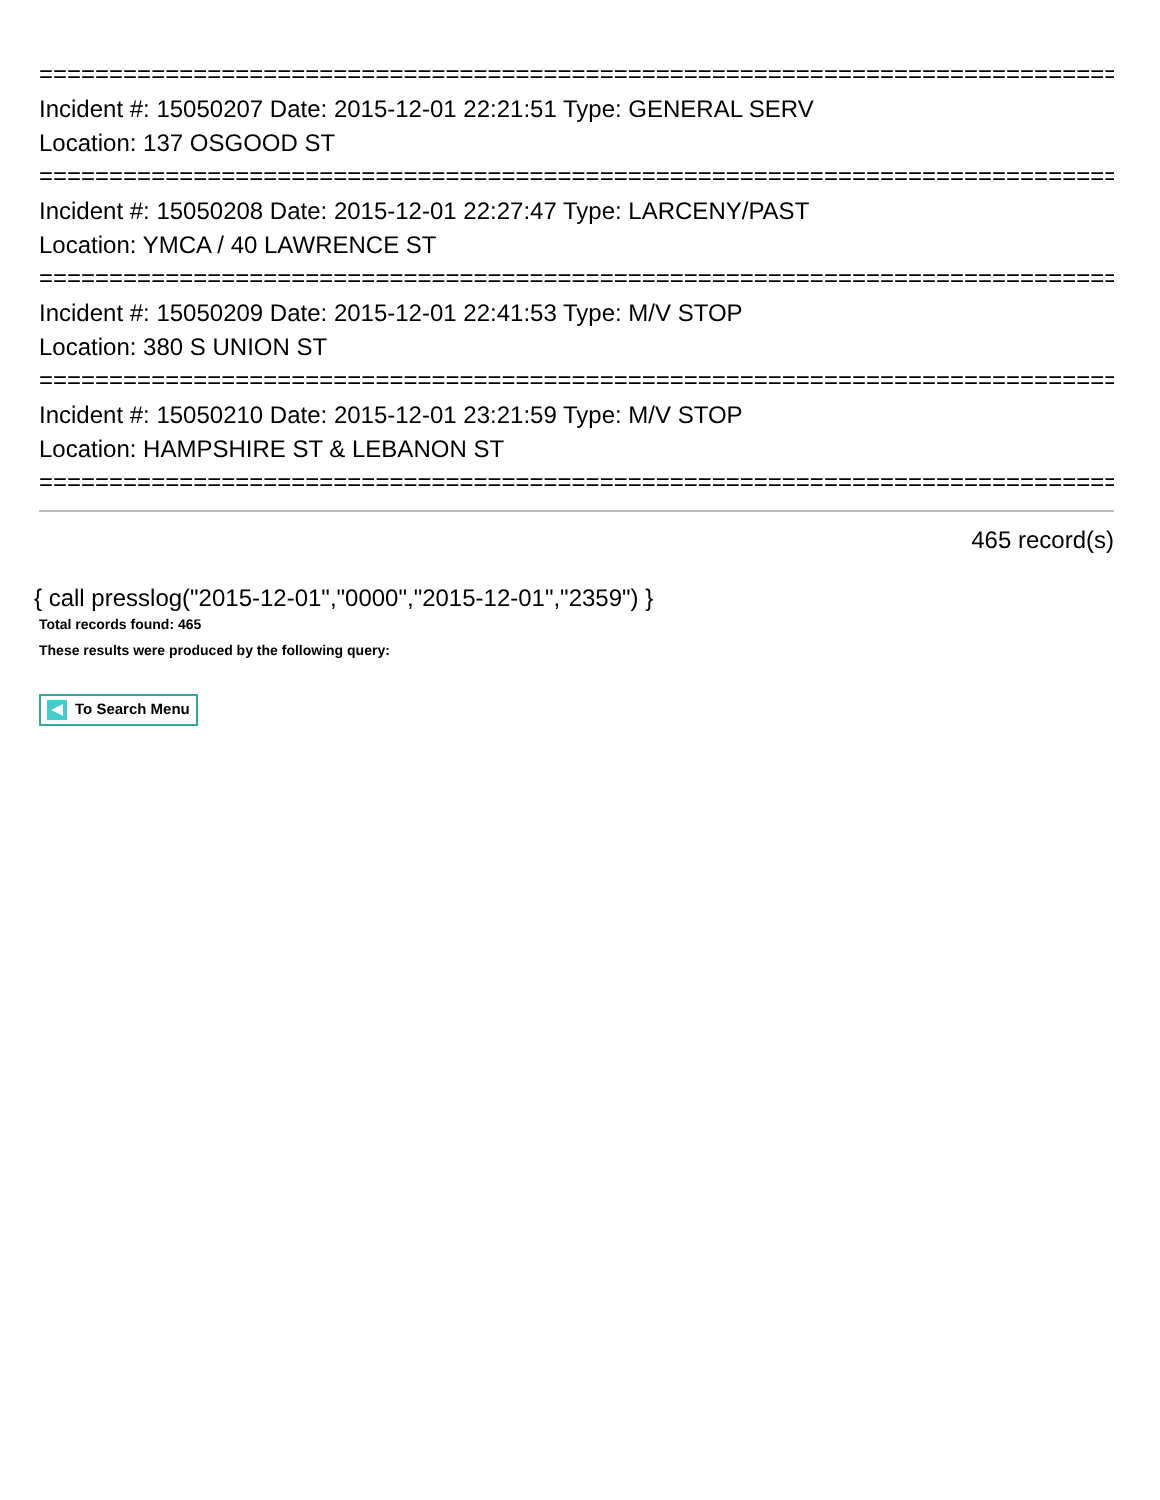==============================================================================
Incident #: 15050207 Date: 2015-12-01 22:21:51 Type: GENERAL SERV
Location: 137 OSGOOD ST
==============================================================================
Incident #: 15050208 Date: 2015-12-01 22:27:47 Type: LARCENY/PAST
Location: YMCA / 40 LAWRENCE ST
==============================================================================
Incident #: 15050209 Date: 2015-12-01 22:41:53 Type: M/V STOP
Location: 380 S UNION ST
==============================================================================
Incident #: 15050210 Date: 2015-12-01 23:21:59 Type: M/V STOP
Location: HAMPSHIRE ST & LEBANON ST
==============================================================================
465 record(s)
{ call presslog("2015-12-01","0000","2015-12-01","2359") }
Total records found: 465
These results were produced by the following query:
To Search Menu